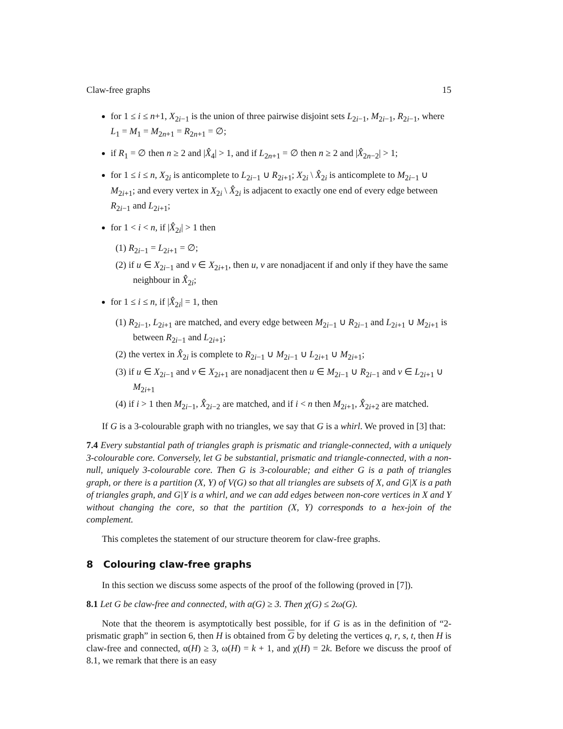Claw-free graphs 15
for 1 ≤ i ≤ n+1, X<sub>2i−1</sub> is the union of three pairwise disjoint sets L<sub>2i−1</sub>, M<sub>2i−1</sub>, R<sub>2i−1</sub>, where L<sub>1</sub> = M<sub>1</sub> = M<sub>2n+1</sub> = R<sub>2n+1</sub> = ∅;
if R<sub>1</sub> = ∅ then n ≥ 2 and |X̂<sub>4</sub>| > 1, and if L<sub>2n+1</sub> = ∅ then n ≥ 2 and |X̂<sub>2n−2</sub>| > 1;
for 1 ≤ i ≤ n, X<sub>2i</sub> is anticomplete to L<sub>2i−1</sub> ∪ R<sub>2i+1</sub>; X<sub>2i</sub> \ X̂<sub>2i</sub> is anticomplete to M<sub>2i−1</sub> ∪ M<sub>2i+1</sub>; and every vertex in X<sub>2i</sub> \ X̂<sub>2i</sub> is adjacent to exactly one end of every edge between R<sub>2i−1</sub> and L<sub>2i+1</sub>;
for 1 < i < n, if |X̂<sub>2i</sub>| > 1 then
(1) R<sub>2i−1</sub> = L<sub>2i+1</sub> = ∅;
(2) if u ∈ X<sub>2i−1</sub> and v ∈ X<sub>2i+1</sub>, then u, v are nonadjacent if and only if they have the same neighbour in X̂<sub>2i</sub>;
for 1 ≤ i ≤ n, if |X̂<sub>2i</sub>| = 1, then
(1) R<sub>2i−1</sub>, L<sub>2i+1</sub> are matched, and every edge between M<sub>2i−1</sub> ∪ R<sub>2i−1</sub> and L<sub>2i+1</sub> ∪ M<sub>2i+1</sub> is between R<sub>2i−1</sub> and L<sub>2i+1</sub>;
(2) the vertex in X̂<sub>2i</sub> is complete to R<sub>2i−1</sub> ∪ M<sub>2i−1</sub> ∪ L<sub>2i+1</sub> ∪ M<sub>2i+1</sub>;
(3) if u ∈ X<sub>2i−1</sub> and v ∈ X<sub>2i+1</sub> are nonadjacent then u ∈ M<sub>2i−1</sub> ∪ R<sub>2i−1</sub> and v ∈ L<sub>2i+1</sub> ∪ M<sub>2i+1</sub>
(4) if i > 1 then M<sub>2i−1</sub>, X̂<sub>2i−2</sub> are matched, and if i < n then M<sub>2i+1</sub>, X̂<sub>2i+2</sub> are matched.
If G is a 3-colourable graph with no triangles, we say that G is a whirl. We proved in [3] that:
7.4 Every substantial path of triangles graph is prismatic and triangle-connected, with a uniquely 3-colourable core. Conversely, let G be substantial, prismatic and triangle-connected, with a non-null, uniquely 3-colourable core. Then G is 3-colourable; and either G is a path of triangles graph, or there is a partition (X, Y) of V(G) so that all triangles are subsets of X, and G|X is a path of triangles graph, and G|Y is a whirl, and we can add edges between non-core vertices in X and Y without changing the core, so that the partition (X, Y) corresponds to a hex-join of the complement.
This completes the statement of our structure theorem for claw-free graphs.
8 Colouring claw-free graphs
In this section we discuss some aspects of the proof of the following (proved in [7]).
8.1 Let G be claw-free and connected, with α(G) ≥ 3. Then χ(G) ≤ 2ω(G).
Note that the theorem is asymptotically best possible, for if G is as in the definition of “2-prismatic graph” in section 6, then H is obtained from G by deleting the vertices q, r, s, t, then H is claw-free and connected, α(H) ≥ 3, ω(H) = k + 1, and χ(H) = 2k. Before we discuss the proof of 8.1, we remark that there is an easy